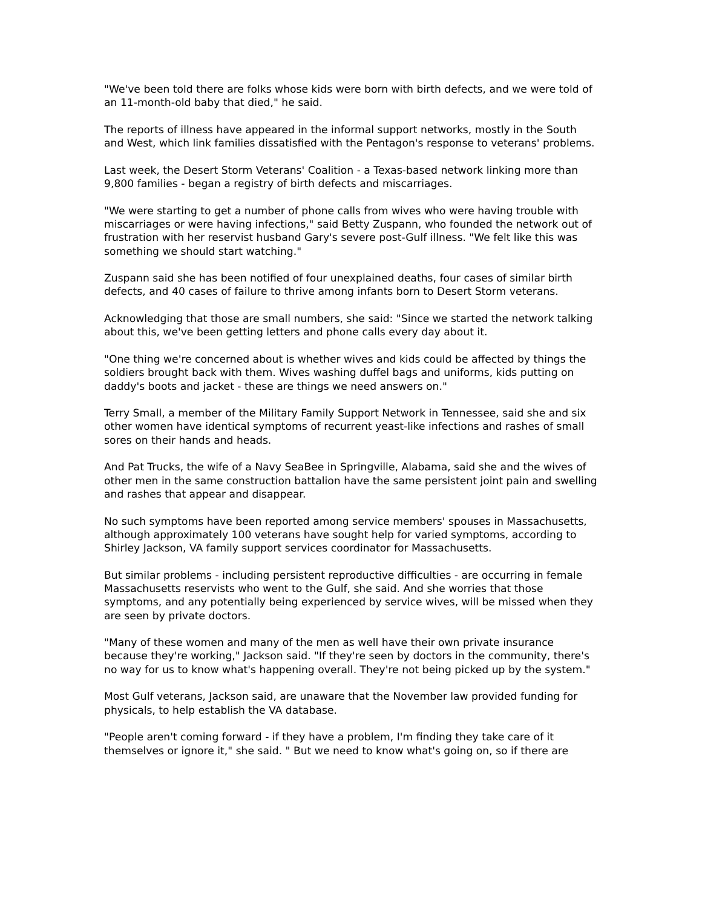"We've been told there are folks whose kids were born with birth defects, and we were told of an 11-month-old baby that died," he said.
The reports of illness have appeared in the informal support networks, mostly in the South and West, which link families dissatisfied with the Pentagon's response to veterans' problems.
Last week, the Desert Storm Veterans' Coalition - a Texas-based network linking more than 9,800 families - began a registry of birth defects and miscarriages.
"We were starting to get a number of phone calls from wives who were having trouble with miscarriages or were having infections," said Betty Zuspann, who founded the network out of frustration with her reservist husband Gary's severe post-Gulf illness. "We felt like this was something we should start watching."
Zuspann said she has been notified of four unexplained deaths, four cases of similar birth defects, and 40 cases of failure to thrive among infants born to Desert Storm veterans.
Acknowledging that those are small numbers, she said: "Since we started the network talking about this, we've been getting letters and phone calls every day about it.
"One thing we're concerned about is whether wives and kids could be affected by things the soldiers brought back with them. Wives washing duffel bags and uniforms, kids putting on daddy's boots and jacket - these are things we need answers on."
Terry Small, a member of the Military Family Support Network in Tennessee, said she and six other women have identical symptoms of recurrent yeast-like infections and rashes of small sores on their hands and heads.
And Pat Trucks, the wife of a Navy SeaBee in Springville, Alabama, said she and the wives of other men in the same construction battalion have the same persistent joint pain and swelling and rashes that appear and disappear.
No such symptoms have been reported among service members' spouses in Massachusetts, although approximately 100 veterans have sought help for varied symptoms, according to Shirley Jackson, VA family support services coordinator for Massachusetts.
But similar problems - including persistent reproductive difficulties - are occurring in female Massachusetts reservists who went to the Gulf, she said. And she worries that those symptoms, and any potentially being experienced by service wives, will be missed when they are seen by private doctors.
"Many of these women and many of the men as well have their own private insurance because they're working," Jackson said. "If they're seen by doctors in the community, there's no way for us to know what's happening overall. They're not being picked up by the system."
Most Gulf veterans, Jackson said, are unaware that the November law provided funding for physicals, to help establish the VA database.
"People aren't coming forward - if they have a problem, I'm finding they take care of it themselves or ignore it," she said. " But we need to know what's going on, so if there are